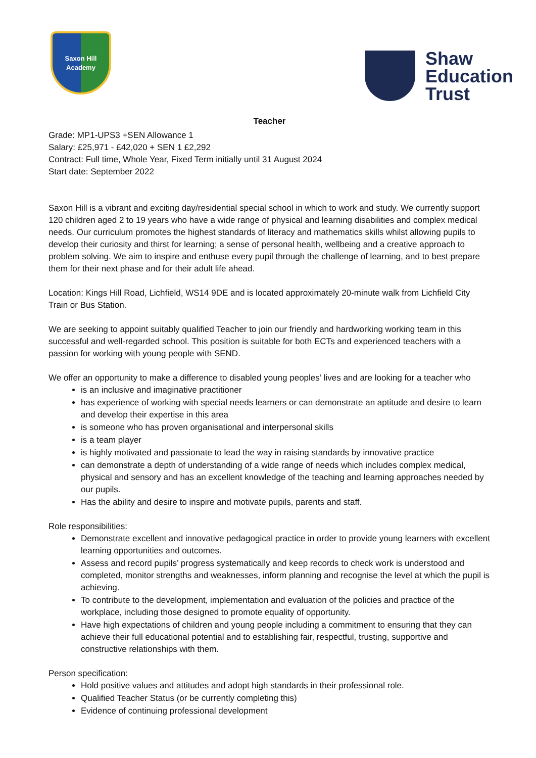Saxon Hill
Academy
Shaw
Education
Trust
Teacher
Grade: MP1-UPS3 +SEN Allowance 1
Salary: £25,971 - £42,020 + SEN 1 £2,292
Contract: Full time, Whole Year, Fixed Term initially until 31 August 2024
Start date: September 2022
Saxon Hill is a vibrant and exciting day/residential special school in which to work and study. We currently support 120 children aged 2 to 19 years who have a wide range of physical and learning disabilities and complex medical needs. Our curriculum promotes the highest standards of literacy and mathematics skills whilst allowing pupils to develop their curiosity and thirst for learning; a sense of personal health, wellbeing and a creative approach to problem solving. We aim to inspire and enthuse every pupil through the challenge of learning, and to best prepare them for their next phase and for their adult life ahead.
Location: Kings Hill Road, Lichfield, WS14 9DE and is located approximately 20-minute walk from Lichfield City Train or Bus Station.
We are seeking to appoint suitably qualified Teacher to join our friendly and hardworking working team in this successful and well-regarded school. This position is suitable for both ECTs and experienced teachers with a passion for working with young people with SEND.
We offer an opportunity to make a difference to disabled young peoples’ lives and are looking for a teacher who
is an inclusive and imaginative practitioner
has experience of working with special needs learners or can demonstrate an aptitude and desire to learn and develop their expertise in this area
is someone who has proven organisational and interpersonal skills
is a team player
is highly motivated and passionate to lead the way in raising standards by innovative practice
can demonstrate a depth of understanding of a wide range of needs which includes complex medical, physical and sensory and has an excellent knowledge of the teaching and learning approaches needed by our pupils.
Has the ability and desire to inspire and motivate pupils, parents and staff.
Role responsibilities:
Demonstrate excellent and innovative pedagogical practice in order to provide young learners with excellent learning opportunities and outcomes.
Assess and record pupils’ progress systematically and keep records to check work is understood and completed, monitor strengths and weaknesses, inform planning and recognise the level at which the pupil is achieving.
To contribute to the development, implementation and evaluation of the policies and practice of the workplace, including those designed to promote equality of opportunity.
Have high expectations of children and young people including a commitment to ensuring that they can achieve their full educational potential and to establishing fair, respectful, trusting, supportive and constructive relationships with them.
Person specification:
Hold positive values and attitudes and adopt high standards in their professional role.
Qualified Teacher Status (or be currently completing this)
Evidence of continuing professional development